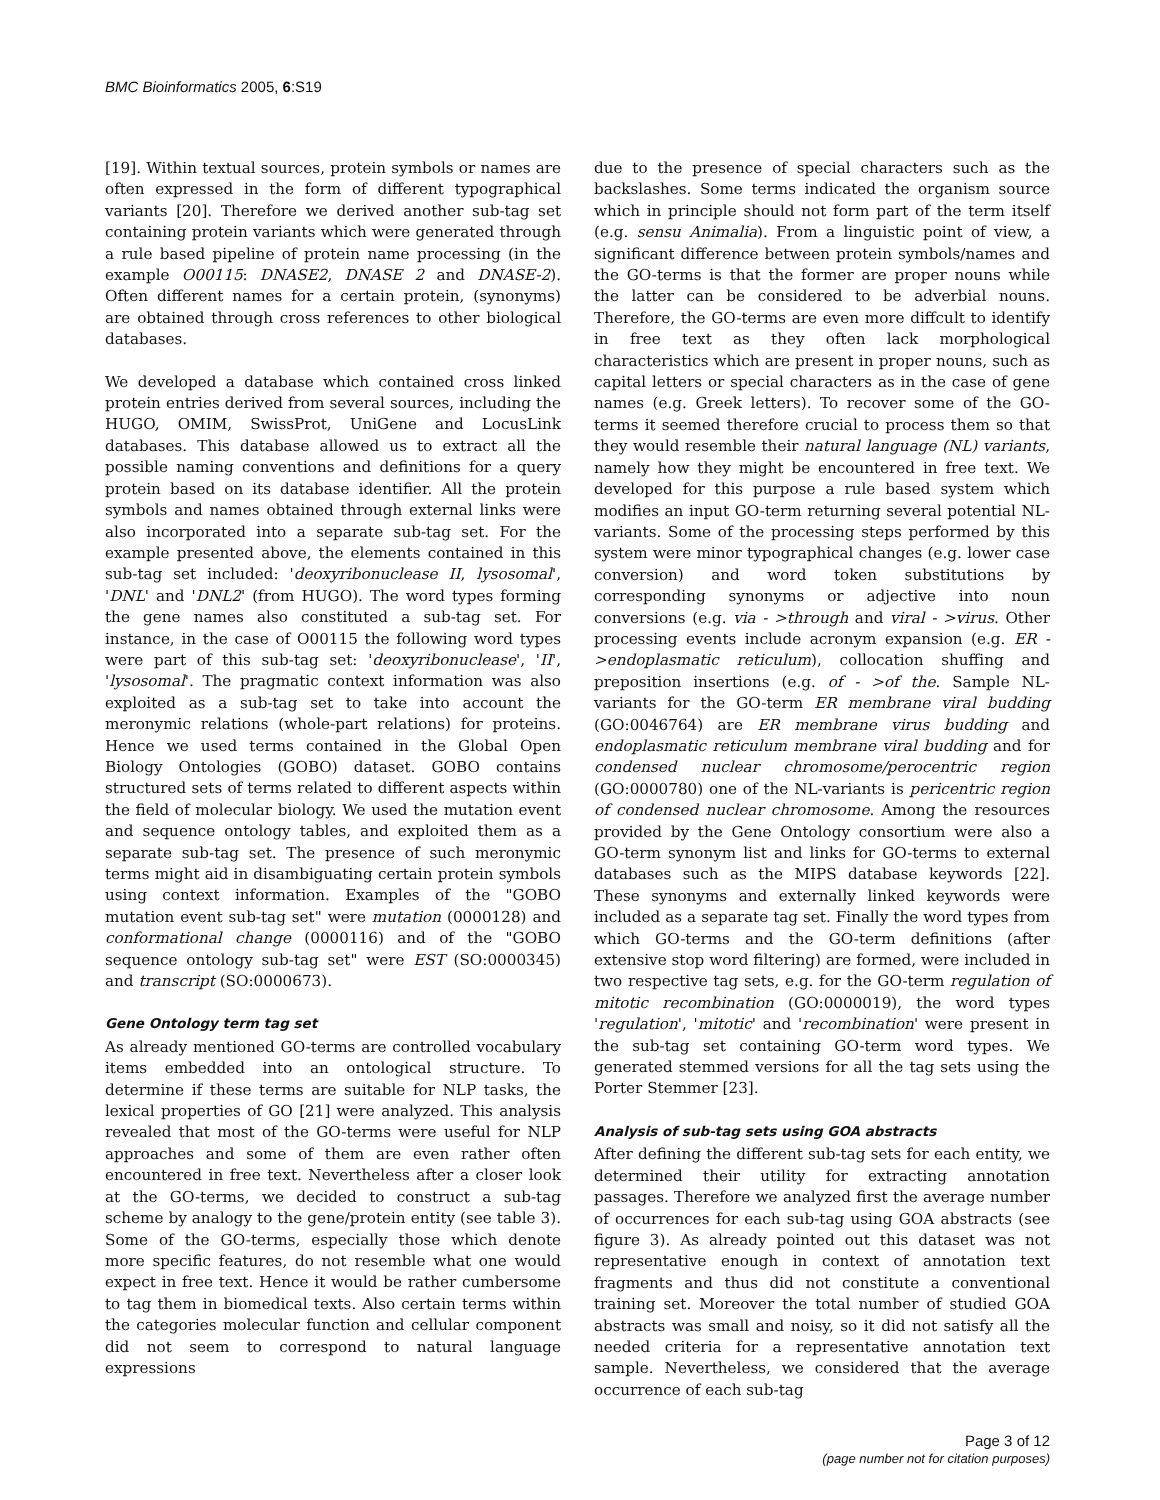BMC Bioinformatics 2005, 6:S19
[19]. Within textual sources, protein symbols or names are often expressed in the form of different typographical variants [20]. Therefore we derived another sub-tag set containing protein variants which were generated through a rule based pipeline of protein name processing (in the example O00115: DNASE2, DNASE 2 and DNASE-2). Often different names for a certain protein, (synonyms) are obtained through cross references to other biological databases.
We developed a database which contained cross linked protein entries derived from several sources, including the HUGO, OMIM, SwissProt, UniGene and LocusLink databases. This database allowed us to extract all the possible naming conventions and definitions for a query protein based on its database identifier. All the protein symbols and names obtained through external links were also incorporated into a separate sub-tag set. For the example presented above, the elements contained in this sub-tag set included: 'deoxyribonuclease II, lysosomal', 'DNL' and 'DNL2' (from HUGO). The word types forming the gene names also constituted a sub-tag set. For instance, in the case of O00115 the following word types were part of this sub-tag set: 'deoxyribonuclease', 'II', 'lysosomal'. The pragmatic context information was also exploited as a sub-tag set to take into account the meronymic relations (whole-part relations) for proteins. Hence we used terms contained in the Global Open Biology Ontologies (GOBO) dataset. GOBO contains structured sets of terms related to different aspects within the field of molecular biology. We used the mutation event and sequence ontology tables, and exploited them as a separate sub-tag set. The presence of such meronymic terms might aid in disambiguating certain protein symbols using context information. Examples of the "GOBO mutation event sub-tag set" were mutation (0000128) and conformational change (0000116) and of the "GOBO sequence ontology sub-tag set" were EST (SO:0000345) and transcript (SO:0000673).
Gene Ontology term tag set
As already mentioned GO-terms are controlled vocabulary items embedded into an ontological structure. To determine if these terms are suitable for NLP tasks, the lexical properties of GO [21] were analyzed. This analysis revealed that most of the GO-terms were useful for NLP approaches and some of them are even rather often encountered in free text. Nevertheless after a closer look at the GO-terms, we decided to construct a sub-tag scheme by analogy to the gene/protein entity (see table 3). Some of the GO-terms, especially those which denote more specific features, do not resemble what one would expect in free text. Hence it would be rather cumbersome to tag them in biomedical texts. Also certain terms within the categories molecular function and cellular component did not seem to correspond to natural language expressions
due to the presence of special characters such as the backslashes. Some terms indicated the organism source which in principle should not form part of the term itself (e.g. sensu Animalia). From a linguistic point of view, a significant difference between protein symbols/names and the GO-terms is that the former are proper nouns while the latter can be considered to be adverbial nouns. Therefore, the GO-terms are even more diffcult to identify in free text as they often lack morphological characteristics which are present in proper nouns, such as capital letters or special characters as in the case of gene names (e.g. Greek letters). To recover some of the GO-terms it seemed therefore crucial to process them so that they would resemble their natural language (NL) variants, namely how they might be encountered in free text. We developed for this purpose a rule based system which modifies an input GO-term returning several potential NL-variants. Some of the processing steps performed by this system were minor typographical changes (e.g. lower case conversion) and word token substitutions by corresponding synonyms or adjective into noun conversions (e.g. via - >through and viral - >virus. Other processing events include acronym expansion (e.g. ER - >endoplasmatic reticulum), collocation shuffing and preposition insertions (e.g. of - >of the. Sample NL-variants for the GO-term ER membrane viral budding (GO:0046764) are ER membrane virus budding and endoplasmatic reticulum membrane viral budding and for condensed nuclear chromosome/perocentric region (GO:0000780) one of the NL-variants is pericentric region of condensed nuclear chromosome. Among the resources provided by the Gene Ontology consortium were also a GO-term synonym list and links for GO-terms to external databases such as the MIPS database keywords [22]. These synonyms and externally linked keywords were included as a separate tag set. Finally the word types from which GO-terms and the GO-term definitions (after extensive stop word filtering) are formed, were included in two respective tag sets, e.g. for the GO-term regulation of mitotic recombination (GO:0000019), the word types 'regulation', 'mitotic' and 'recombination' were present in the sub-tag set containing GO-term word types. We generated stemmed versions for all the tag sets using the Porter Stemmer [23].
Analysis of sub-tag sets using GOA abstracts
After defining the different sub-tag sets for each entity, we determined their utility for extracting annotation passages. Therefore we analyzed first the average number of occurrences for each sub-tag using GOA abstracts (see figure 3). As already pointed out this dataset was not representative enough in context of annotation text fragments and thus did not constitute a conventional training set. Moreover the total number of studied GOA abstracts was small and noisy, so it did not satisfy all the needed criteria for a representative annotation text sample. Nevertheless, we considered that the average occurrence of each sub-tag
Page 3 of 12
(page number not for citation purposes)